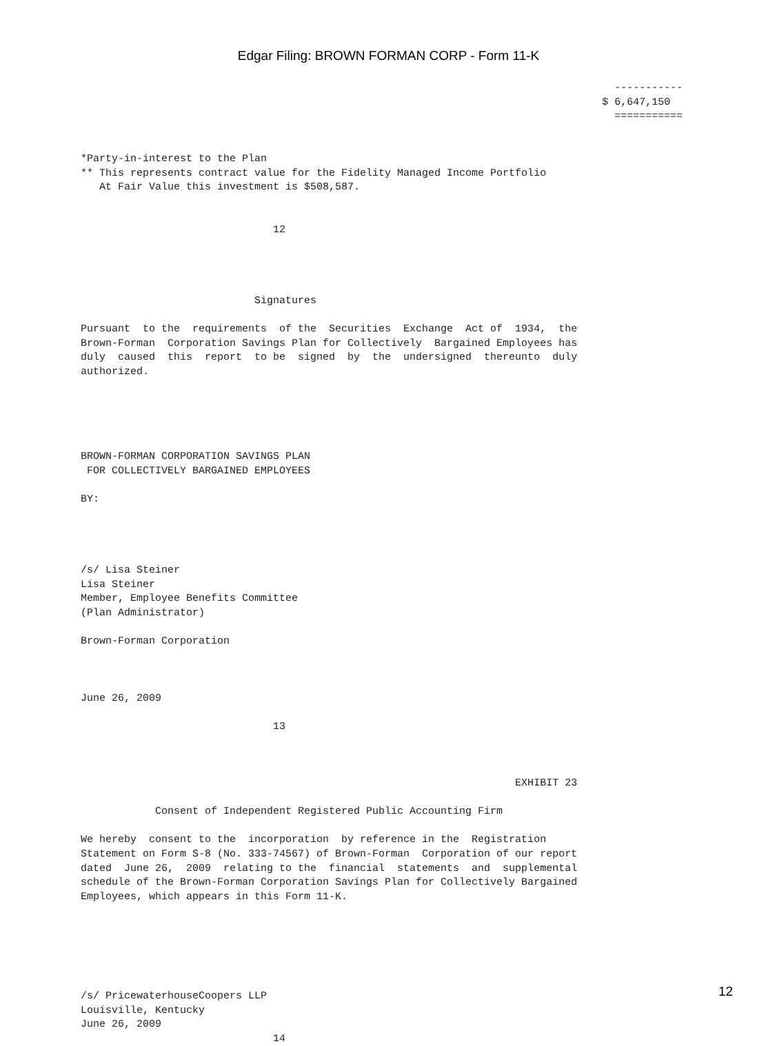Edgar Filing: BROWN FORMAN CORP - Form 11-K
                                                                                                   -----------
                                                                                                 $ 6,647,150
                                                                                                   ===========


             *Party-in-interest to the Plan
             ** This represents contract value for the Fidelity Managed Income Portfolio
                At Fair Value this investment is $508,587.


                                            12




                                         Signatures

             Pursuant  to the  requirements  of the  Securities  Exchange  Act of  1934,  the
             Brown-Forman  Corporation Savings Plan for Collectively  Bargained Employees has
             duly  caused  this  report  to be  signed  by  the  undersigned  thereunto  duly
             authorized.





             BROWN-FORMAN CORPORATION SAVINGS PLAN
              FOR COLLECTIVELY BARGAINED EMPLOYEES

             BY:




             /s/ Lisa Steiner
             Lisa Steiner
             Member, Employee Benefits Committee
             (Plan Administrator)

             Brown-Forman Corporation



             June 26, 2009

                                            13



                                                                                   EXHIBIT 23

                         Consent of Independent Registered Public Accounting Firm

             We hereby  consent to the  incorporation  by reference in the  Registration
             Statement on Form S-8 (No. 333-74567) of Brown-Forman  Corporation of our report
             dated  June 26,  2009  relating to the  financial  statements  and  supplemental
             schedule of the Brown-Forman Corporation Savings Plan for Collectively Bargained
             Employees, which appears in this Form 11-K.






             /s/ PricewaterhouseCoopers LLP
             Louisville, Kentucky
             June 26, 2009
                                            14
12